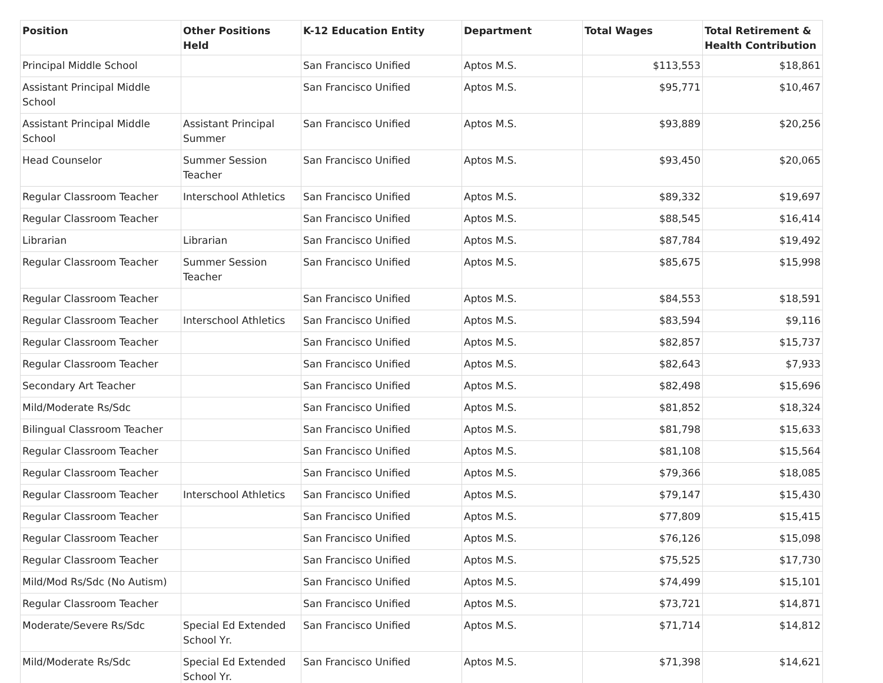| Position | Other Positions Held | K-12 Education Entity | Department | Total Wages | Total Retirement & Health Contribution |
| --- | --- | --- | --- | --- | --- |
| Principal Middle School | | San Francisco Unified | Aptos M.S. | $113,553 | $18,861 |
| Assistant Principal Middle School | | San Francisco Unified | Aptos M.S. | $95,771 | $10,467 |
| Assistant Principal Middle School | Assistant Principal Summer | San Francisco Unified | Aptos M.S. | $93,889 | $20,256 |
| Head Counselor | Summer Session Teacher | San Francisco Unified | Aptos M.S. | $93,450 | $20,065 |
| Regular Classroom Teacher | Interschool Athletics | San Francisco Unified | Aptos M.S. | $89,332 | $19,697 |
| Regular Classroom Teacher | | San Francisco Unified | Aptos M.S. | $88,545 | $16,414 |
| Librarian | Librarian | San Francisco Unified | Aptos M.S. | $87,784 | $19,492 |
| Regular Classroom Teacher | Summer Session Teacher | San Francisco Unified | Aptos M.S. | $85,675 | $15,998 |
| Regular Classroom Teacher | | San Francisco Unified | Aptos M.S. | $84,553 | $18,591 |
| Regular Classroom Teacher | Interschool Athletics | San Francisco Unified | Aptos M.S. | $83,594 | $9,116 |
| Regular Classroom Teacher | | San Francisco Unified | Aptos M.S. | $82,857 | $15,737 |
| Regular Classroom Teacher | | San Francisco Unified | Aptos M.S. | $82,643 | $7,933 |
| Secondary Art Teacher | | San Francisco Unified | Aptos M.S. | $82,498 | $15,696 |
| Mild/Moderate Rs/Sdc | | San Francisco Unified | Aptos M.S. | $81,852 | $18,324 |
| Bilingual Classroom Teacher | | San Francisco Unified | Aptos M.S. | $81,798 | $15,633 |
| Regular Classroom Teacher | | San Francisco Unified | Aptos M.S. | $81,108 | $15,564 |
| Regular Classroom Teacher | | San Francisco Unified | Aptos M.S. | $79,366 | $18,085 |
| Regular Classroom Teacher | Interschool Athletics | San Francisco Unified | Aptos M.S. | $79,147 | $15,430 |
| Regular Classroom Teacher | | San Francisco Unified | Aptos M.S. | $77,809 | $15,415 |
| Regular Classroom Teacher | | San Francisco Unified | Aptos M.S. | $76,126 | $15,098 |
| Regular Classroom Teacher | | San Francisco Unified | Aptos M.S. | $75,525 | $17,730 |
| Mild/Mod Rs/Sdc (No Autism) | | San Francisco Unified | Aptos M.S. | $74,499 | $15,101 |
| Regular Classroom Teacher | | San Francisco Unified | Aptos M.S. | $73,721 | $14,871 |
| Moderate/Severe Rs/Sdc | Special Ed Extended School Yr. | San Francisco Unified | Aptos M.S. | $71,714 | $14,812 |
| Mild/Moderate Rs/Sdc | Special Ed Extended School Yr. | San Francisco Unified | Aptos M.S. | $71,398 | $14,621 |